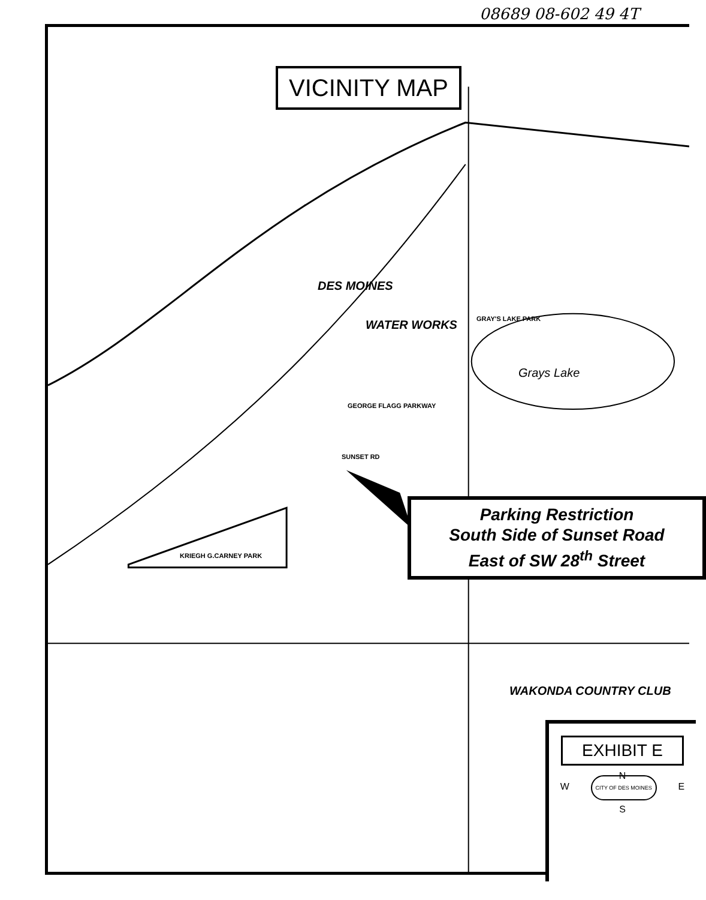08689 08-602 49 4T
VICINITY MAP
DES MOINES
WATER WORKS
Grays Lake
KRIEGH G.CARNEY PARK
GEORGE FLAGG PARKWAY
SUNSET RD
GRAY'S LAKE PARK
WAKONDA COUNTRY CLUB
Parking Restriction
South Side of Sunset Road
East of SW 28<sup>th</sup> Street
EXHIBIT E
N
W CITY OF DES MOINES E
S